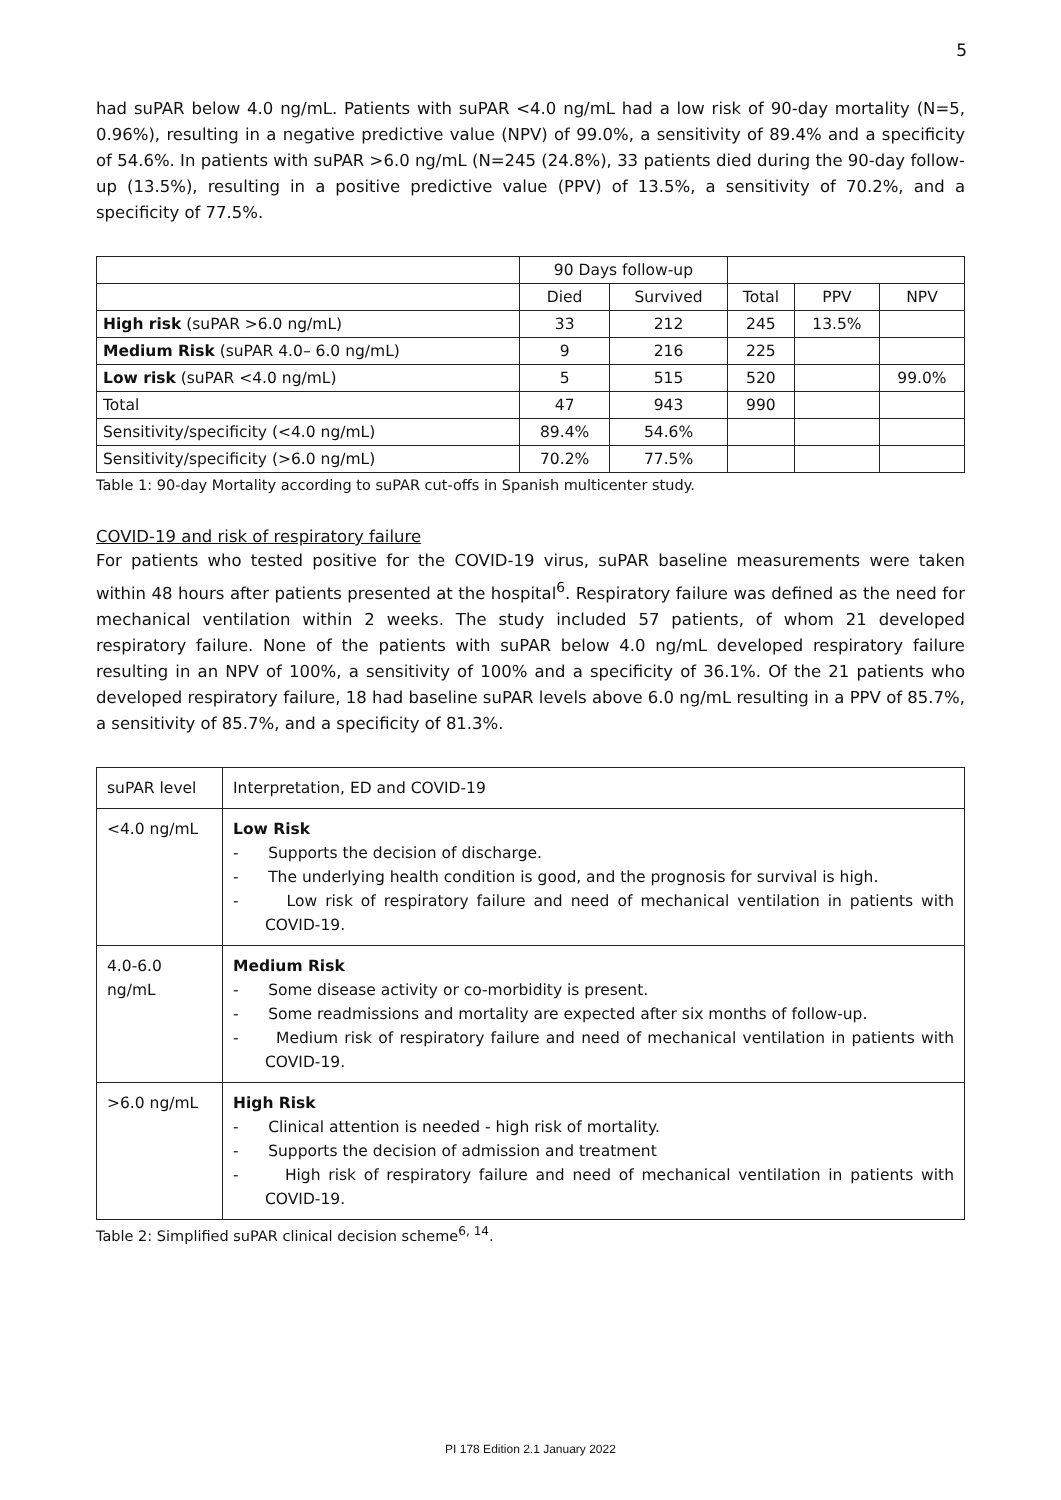5
had suPAR below 4.0 ng/mL. Patients with suPAR <4.0 ng/mL had a low risk of 90-day mortality (N=5, 0.96%), resulting in a negative predictive value (NPV) of 99.0%, a sensitivity of 89.4% and a specificity of 54.6%. In patients with suPAR >6.0 ng/mL (N=245 (24.8%), 33 patients died during the 90-day follow-up (13.5%), resulting in a positive predictive value (PPV) of 13.5%, a sensitivity of 70.2%, and a specificity of 77.5%.
| | 90 Days follow-up | | | | |
| --- | --- | --- | --- | --- | --- |
| | Died | Survived | Total | PPV | NPV |
| High risk (suPAR >6.0 ng/mL) | 33 | 212 | 245 | 13.5% | |
| Medium Risk (suPAR 4.0– 6.0 ng/mL) | 9 | 216 | 225 | | |
| Low risk (suPAR <4.0 ng/mL) | 5 | 515 | 520 | | 99.0% |
| Total | 47 | 943 | 990 | | |
| Sensitivity/specificity (<4.0 ng/mL) | 89.4% | 54.6% | | | |
| Sensitivity/specificity (>6.0 ng/mL) | 70.2% | 77.5% | | | |
Table 1: 90-day Mortality according to suPAR cut-offs in Spanish multicenter study.
COVID-19 and risk of respiratory failure
For patients who tested positive for the COVID-19 virus, suPAR baseline measurements were taken within 48 hours after patients presented at the hospital<sup>6</sup>. Respiratory failure was defined as the need for mechanical ventilation within 2 weeks. The study included 57 patients, of whom 21 developed respiratory failure. None of the patients with suPAR below 4.0 ng/mL developed respiratory failure resulting in an NPV of 100%, a sensitivity of 100% and a specificity of 36.1%. Of the 21 patients who developed respiratory failure, 18 had baseline suPAR levels above 6.0 ng/mL resulting in a PPV of 85.7%, a sensitivity of 85.7%, and a specificity of 81.3%.
| suPAR level | Interpretation, ED and COVID-19 |
| <4.0 ng/mL | Low Risk - Supports the decision of discharge. - The underlying health condition is good, and the prognosis for survival is high. - Low risk of respiratory failure and need of mechanical ventilation in patients with COVID-19. |
| 4.0-6.0 ng/mL | Medium Risk - Some disease activity or co-morbidity is present. - Some readmissions and mortality are expected after six months of follow-up. - Medium risk of respiratory failure and need of mechanical ventilation in patients with COVID-19. |
| >6.0 ng/mL | High Risk - Clinical attention is needed - high risk of mortality. - Supports the decision of admission and treatment - High risk of respiratory failure and need of mechanical ventilation in patients with COVID-19. |
Table 2: Simplified suPAR clinical decision scheme<sup>6, 14</sup>.
PI 178 Edition 2.1 January 2022